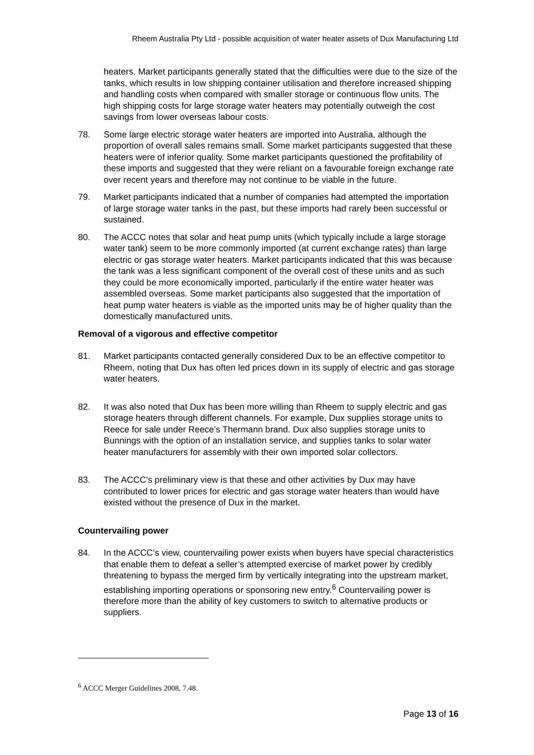Rheem Australia Pty Ltd - possible acquisition of water heater assets of Dux Manufacturing Ltd
heaters. Market participants generally stated that the difficulties were due to the size of the tanks, which results in low shipping container utilisation and therefore increased shipping and handling costs when compared with smaller storage or continuous flow units. The high shipping costs for large storage water heaters may potentially outweigh the cost savings from lower overseas labour costs.
78. Some large electric storage water heaters are imported into Australia, although the proportion of overall sales remains small. Some market participants suggested that these heaters were of inferior quality. Some market participants questioned the profitability of these imports and suggested that they were reliant on a favourable foreign exchange rate over recent years and therefore may not continue to be viable in the future.
79. Market participants indicated that a number of companies had attempted the importation of large storage water tanks in the past, but these imports had rarely been successful or sustained.
80. The ACCC notes that solar and heat pump units (which typically include a large storage water tank) seem to be more commonly imported (at current exchange rates) than large electric or gas storage water heaters. Market participants indicated that this was because the tank was a less significant component of the overall cost of these units and as such they could be more economically imported, particularly if the entire water heater was assembled overseas. Some market participants also suggested that the importation of heat pump water heaters is viable as the imported units may be of higher quality than the domestically manufactured units.
Removal of a vigorous and effective competitor
81. Market participants contacted generally considered Dux to be an effective competitor to Rheem, noting that Dux has often led prices down in its supply of electric and gas storage water heaters.
82. It was also noted that Dux has been more willing than Rheem to supply electric and gas storage heaters through different channels. For example, Dux supplies storage units to Reece for sale under Reece’s Thermann brand. Dux also supplies storage units to Bunnings with the option of an installation service, and supplies tanks to solar water heater manufacturers for assembly with their own imported solar collectors.
83. The ACCC’s preliminary view is that these and other activities by Dux may have contributed to lower prices for electric and gas storage water heaters than would have existed without the presence of Dux in the market.
Countervailing power
84. In the ACCC’s view, countervailing power exists when buyers have special characteristics that enable them to defeat a seller’s attempted exercise of market power by credibly threatening to bypass the merged firm by vertically integrating into the upstream market, establishing importing operations or sponsoring new entry.<sup>6</sup> Countervailing power is therefore more than the ability of key customers to switch to alternative products or suppliers.
<sup>6</sup> ACCC Merger Guidelines 2008, 7.48.
Page 13 of 16